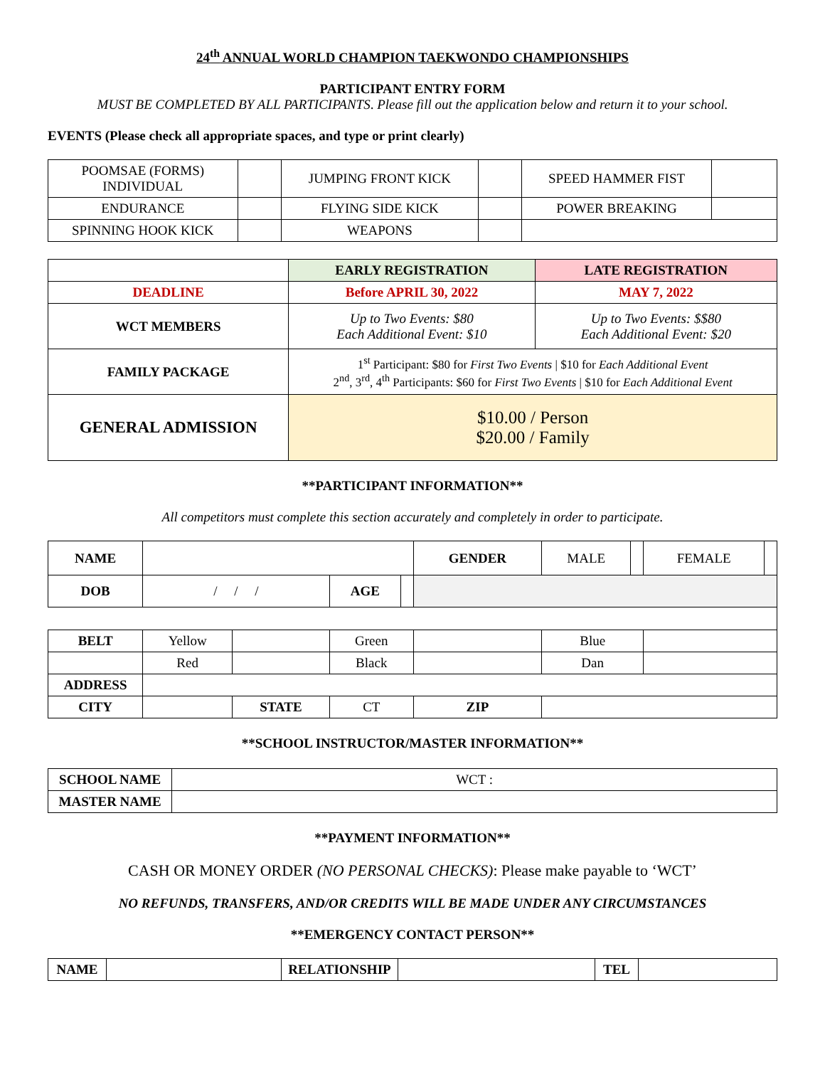24<sup>th</sup> ANNUAL WORLD CHAMPION TAEKWONDO CHAMPIONSHIPS
PARTICIPANT ENTRY FORM
MUST BE COMPLETED BY ALL PARTICIPANTS. Please fill out the application below and return it to your school.
EVENTS (Please check all appropriate spaces, and type or print clearly)
| POOMSAE (FORMS) INDIVIDUAL | | JUMPING FRONT KICK | | SPEED HAMMER FIST | |
| ENDURANCE | | FLYING SIDE KICK | | POWER BREAKING | |
| SPINNING HOOK KICK | | WEAPONS | | | |
| | EARLY REGISTRATION | LATE REGISTRATION |
| --- | --- | --- |
| DEADLINE | Before APRIL 30, 2022 | MAY 7, 2022 |
| WCT MEMBERS | Up to Two Events: $80 Each Additional Event: $10 | Up to Two Events: $$80 Each Additional Event: $20 |
| FAMILY PACKAGE | 1<sup>st</sup> Participant: $80 for First Two Events / $10 for Each Additional Event 2<sup>nd</sup>, 3<sup>rd</sup>, 4<sup>th</sup> Participants: $60 for First Two Events / $10 for Each Additional Event | |
| GENERAL ADMISSION | $10.00 / Person $20.00 / Family | |
**PARTICIPANT INFORMATION**
All competitors must complete this section accurately and completely in order to participate.
| NAME | | | | | GENDER | MALE | | FEMALE | |
| DOB | / / / | | AGE | | | | | | |
| BELT | Yellow | | Green | | | Blue | | | |
| | Red | | Black | | | Dan | | | |
| ADDRESS | | | | | | | | | |
| CITY | | STATE | CT | | ZIP | | | | |
**SCHOOL INSTRUCTOR/MASTER INFORMATION**
| SCHOOL NAME | WCT : |
| MASTER NAME | |
**PAYMENT INFORMATION**
CASH OR MONEY ORDER (NO PERSONAL CHECKS): Please make payable to ‘WCT’
NO REFUNDS, TRANSFERS, AND/OR CREDITS WILL BE MADE UNDER ANY CIRCUMSTANCES
**EMERGENCY CONTACT PERSON**
| NAME | | RELATIONSHIP | | TEL | |